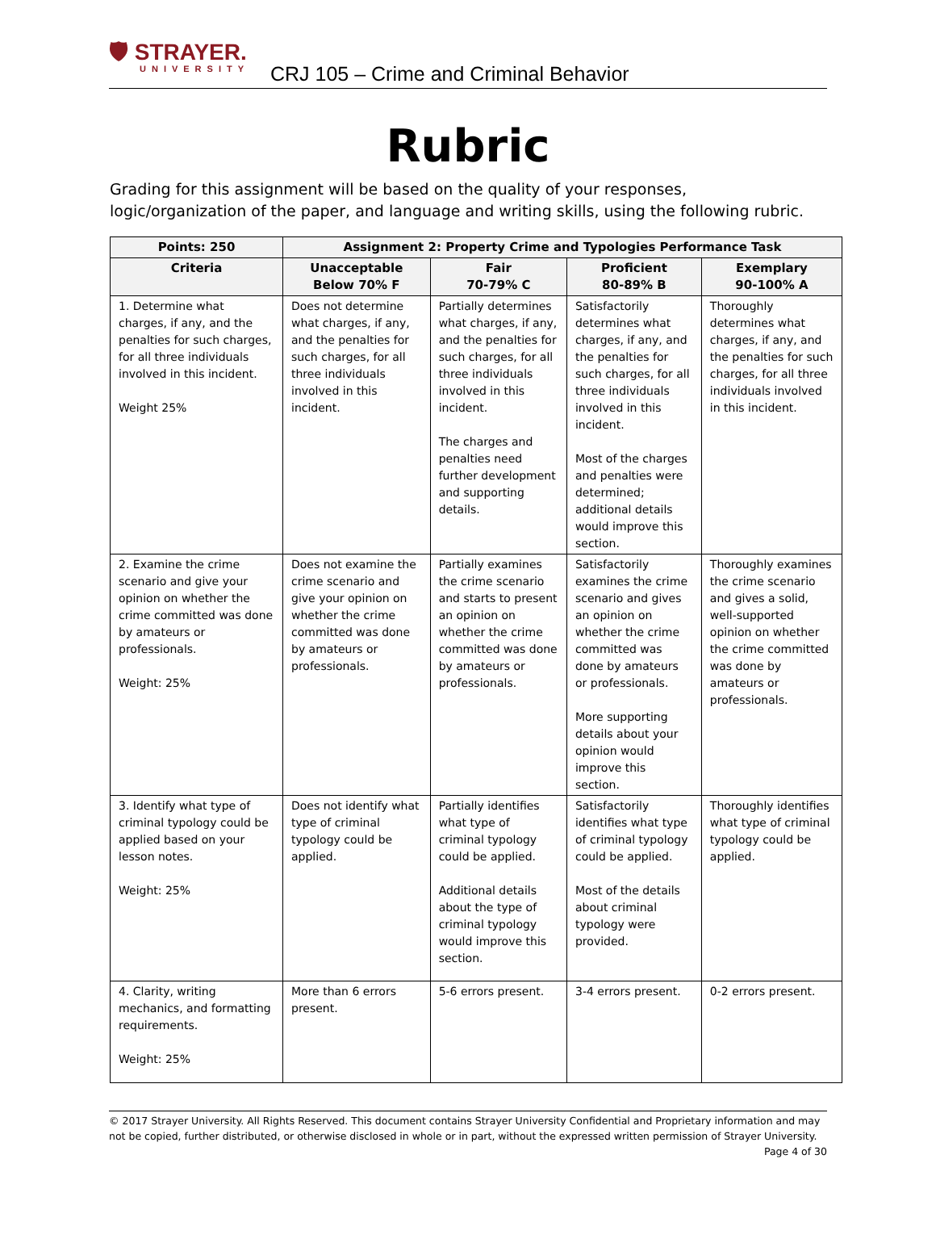🛡 STRAYER.
UNIVERSITY
CRJ 105 – Crime and Criminal Behavior
Rubric
Grading for this assignment will be based on the quality of your responses, logic/organization of the paper, and language and writing skills, using the following rubric.
| Points: 250 | Assignment 2: Property Crime and Typologies Performance Task | | | |
| --- | --- | --- | --- | --- |
| Criteria | Unacceptable Below 70% F | Fair 70-79% C | Proficient 80-89% B | Exemplary 90-100% A |
| 1. Determine what charges, if any, and the penalties for such charges, for all three individuals involved in this incident. Weight 25% | Does not determine what charges, if any, and the penalties for such charges, for all three individuals involved in this incident. | Partially determines what charges, if any, and the penalties for such charges, for all three individuals involved in this incident. The charges and penalties need further development and supporting details. | Satisfactorily determines what charges, if any, and the penalties for such charges, for all three individuals involved in this incident. Most of the charges and penalties were determined; additional details would improve this section. | Thoroughly determines what charges, if any, and the penalties for such charges, for all three individuals involved in this incident. |
| 2. Examine the crime scenario and give your opinion on whether the crime committed was done by amateurs or professionals. Weight: 25% | Does not examine the crime scenario and give your opinion on whether the crime committed was done by amateurs or professionals. | Partially examines the crime scenario and starts to present an opinion on whether the crime committed was done by amateurs or professionals. | Satisfactorily examines the crime scenario and gives an opinion on whether the crime committed was done by amateurs or professionals. More supporting details about your opinion would improve this section. | Thoroughly examines the crime scenario and gives a solid, well-supported opinion on whether the crime committed was done by amateurs or professionals. |
| 3. Identify what type of criminal typology could be applied based on your lesson notes. Weight: 25% | Does not identify what type of criminal typology could be applied. | Partially identifies what type of criminal typology could be applied. Additional details about the type of criminal typology would improve this section. | Satisfactorily identifies what type of criminal typology could be applied. Most of the details about criminal typology were provided. | Thoroughly identifies what type of criminal typology could be applied. |
| 4. Clarity, writing mechanics, and formatting requirements. Weight: 25% | More than 6 errors present. | 5-6 errors present. | 3-4 errors present. | 0-2 errors present. |
© 2017 Strayer University. All Rights Reserved. This document contains Strayer University Confidential and Proprietary information and may not be copied, further distributed, or otherwise disclosed in whole or in part, without the expressed written permission of Strayer University.
Page 4 of 30